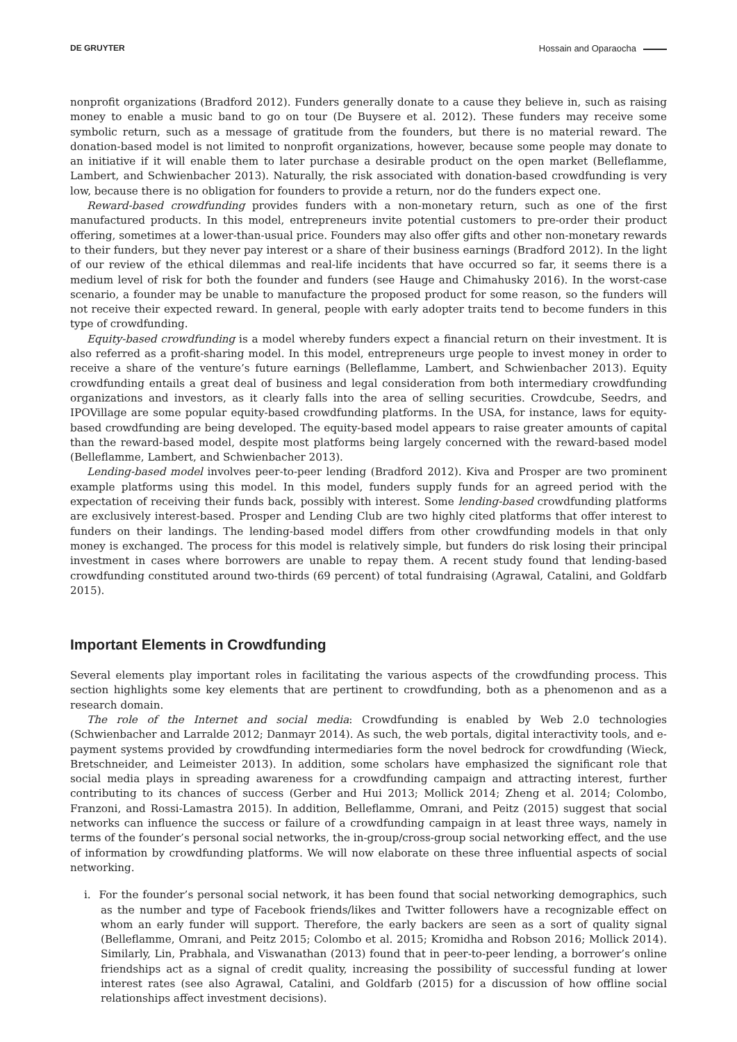DE GRUYTER Hossain and Oparaocha
nonprofit organizations (Bradford 2012). Funders generally donate to a cause they believe in, such as raising money to enable a music band to go on tour (De Buysere et al. 2012). These funders may receive some symbolic return, such as a message of gratitude from the founders, but there is no material reward. The donation-based model is not limited to nonprofit organizations, however, because some people may donate to an initiative if it will enable them to later purchase a desirable product on the open market (Belleflamme, Lambert, and Schwienbacher 2013). Naturally, the risk associated with donation-based crowdfunding is very low, because there is no obligation for founders to provide a return, nor do the funders expect one.
Reward-based crowdfunding provides funders with a non-monetary return, such as one of the first manufactured products. In this model, entrepreneurs invite potential customers to pre-order their product offering, sometimes at a lower-than-usual price. Founders may also offer gifts and other non-monetary rewards to their funders, but they never pay interest or a share of their business earnings (Bradford 2012). In the light of our review of the ethical dilemmas and real-life incidents that have occurred so far, it seems there is a medium level of risk for both the founder and funders (see Hauge and Chimahusky 2016). In the worst-case scenario, a founder may be unable to manufacture the proposed product for some reason, so the funders will not receive their expected reward. In general, people with early adopter traits tend to become funders in this type of crowdfunding.
Equity-based crowdfunding is a model whereby funders expect a financial return on their investment. It is also referred as a profit-sharing model. In this model, entrepreneurs urge people to invest money in order to receive a share of the venture’s future earnings (Belleflamme, Lambert, and Schwienbacher 2013). Equity crowdfunding entails a great deal of business and legal consideration from both intermediary crowdfunding organizations and investors, as it clearly falls into the area of selling securities. Crowdcube, Seedrs, and IPOVillage are some popular equity-based crowdfunding platforms. In the USA, for instance, laws for equity-based crowdfunding are being developed. The equity-based model appears to raise greater amounts of capital than the reward-based model, despite most platforms being largely concerned with the reward-based model (Belleflamme, Lambert, and Schwienbacher 2013).
Lending-based model involves peer-to-peer lending (Bradford 2012). Kiva and Prosper are two prominent example platforms using this model. In this model, funders supply funds for an agreed period with the expectation of receiving their funds back, possibly with interest. Some lending-based crowdfunding platforms are exclusively interest-based. Prosper and Lending Club are two highly cited platforms that offer interest to funders on their landings. The lending-based model differs from other crowdfunding models in that only money is exchanged. The process for this model is relatively simple, but funders do risk losing their principal investment in cases where borrowers are unable to repay them. A recent study found that lending-based crowdfunding constituted around two-thirds (69 percent) of total fundraising (Agrawal, Catalini, and Goldfarb 2015).
Important Elements in Crowdfunding
Several elements play important roles in facilitating the various aspects of the crowdfunding process. This section highlights some key elements that are pertinent to crowdfunding, both as a phenomenon and as a research domain.
The role of the Internet and social media: Crowdfunding is enabled by Web 2.0 technologies (Schwienbacher and Larralde 2012; Danmayr 2014). As such, the web portals, digital interactivity tools, and e-payment systems provided by crowdfunding intermediaries form the novel bedrock for crowdfunding (Wieck, Bretschneider, and Leimeister 2013). In addition, some scholars have emphasized the significant role that social media plays in spreading awareness for a crowdfunding campaign and attracting interest, further contributing to its chances of success (Gerber and Hui 2013; Mollick 2014; Zheng et al. 2014; Colombo, Franzoni, and Rossi-Lamastra 2015). In addition, Belleflamme, Omrani, and Peitz (2015) suggest that social networks can influence the success or failure of a crowdfunding campaign in at least three ways, namely in terms of the founder’s personal social networks, the in-group/cross-group social networking effect, and the use of information by crowdfunding platforms. We will now elaborate on these three influential aspects of social networking.
i. For the founder’s personal social network, it has been found that social networking demographics, such as the number and type of Facebook friends/likes and Twitter followers have a recognizable effect on whom an early funder will support. Therefore, the early backers are seen as a sort of quality signal (Belleflamme, Omrani, and Peitz 2015; Colombo et al. 2015; Kromidha and Robson 2016; Mollick 2014). Similarly, Lin, Prabhala, and Viswanathan (2013) found that in peer-to-peer lending, a borrower’s online friendships act as a signal of credit quality, increasing the possibility of successful funding at lower interest rates (see also Agrawal, Catalini, and Goldfarb (2015) for a discussion of how offline social relationships affect investment decisions).